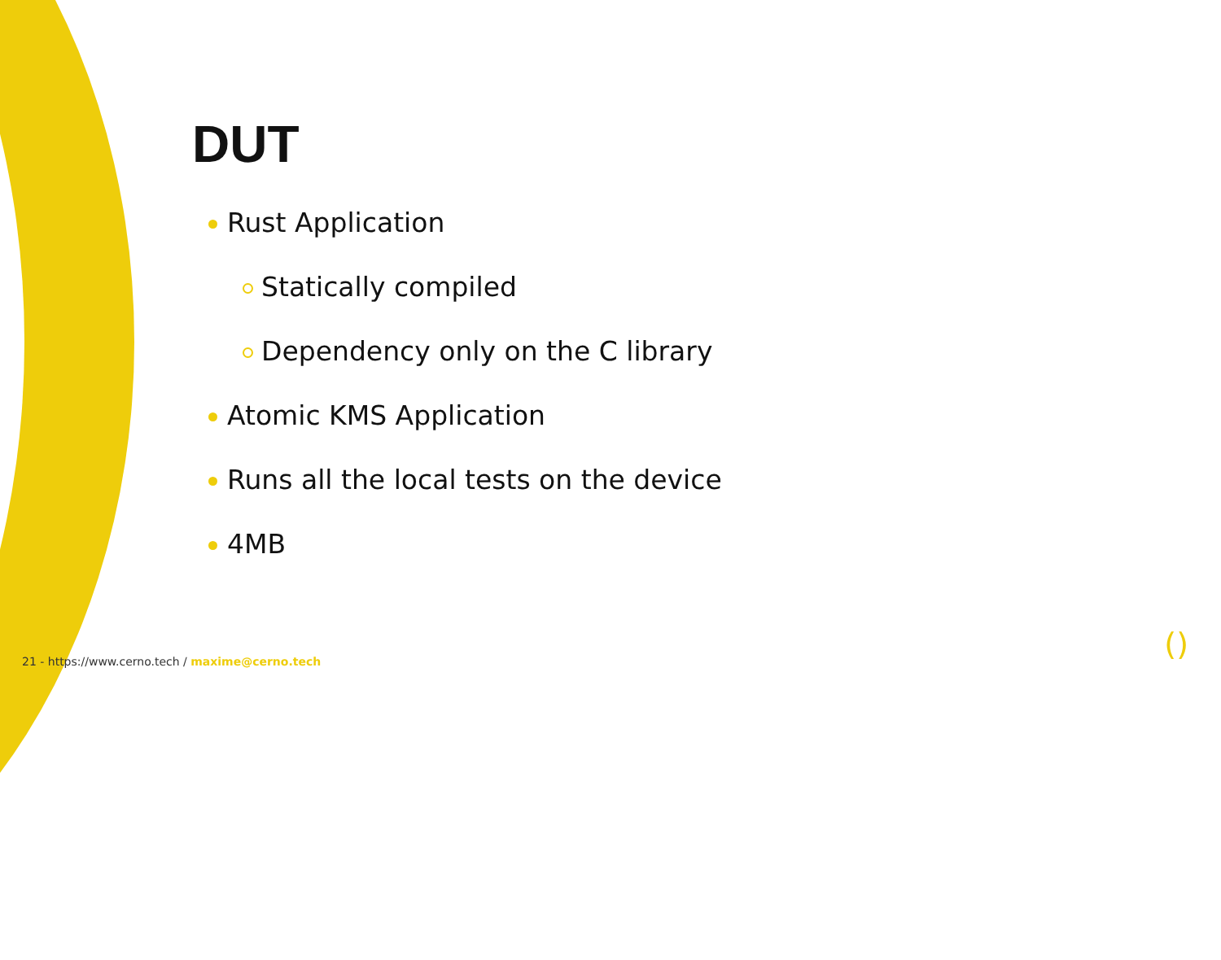DUT
Rust Application
Statically compiled
Dependency only on the C library
Atomic KMS Application
Runs all the local tests on the device
4MB
21 - https://www.cerno.tech / maxime@cerno.tech
()